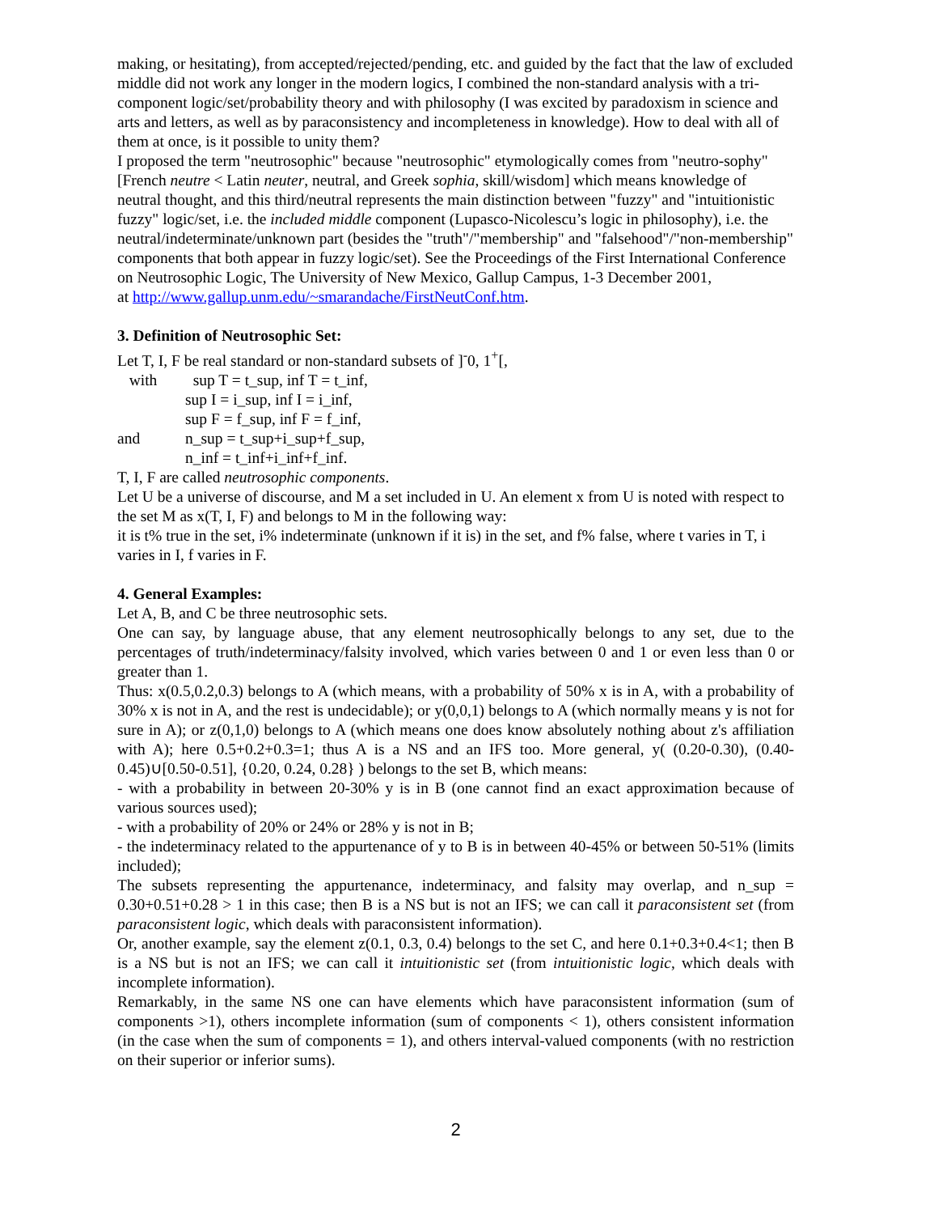making, or hesitating), from accepted/rejected/pending, etc. and guided by the fact that the law of excluded middle did not work any longer in the modern logics, I combined the non-standard analysis with a tri-component logic/set/probability theory and with philosophy (I was excited by paradoxism in science and arts and letters, as well as by paraconsistency and incompleteness in knowledge). How to deal with all of them at once, is it possible to unity them?
I proposed the term "neutrosophic" because "neutrosophic" etymologically comes from "neutro-sophy" [French neutre < Latin neuter, neutral, and Greek sophia, skill/wisdom] which means knowledge of neutral thought, and this third/neutral represents the main distinction between "fuzzy" and "intuitionistic fuzzy" logic/set, i.e. the included middle component (Lupasco-Nicolescu’s logic in philosophy), i.e. the neutral/indeterminate/unknown part (besides the "truth"/"membership" and "falsehood"/"non-membership" components that both appear in fuzzy logic/set). See the Proceedings of the First International Conference on Neutrosophic Logic, The University of New Mexico, Gallup Campus, 1-3 December 2001,
at http://www.gallup.unm.edu/~smarandache/FirstNeutConf.htm.
3. Definition of Neutrosophic Set:
Let T, I, F be real standard or non-standard subsets of ]<sup>-</sup>0, 1<sup>+</sup>[,
with sup T = t_sup, inf T = t_inf,
sup I = i_sup, inf I = i_inf,
sup F = f_sup, inf F = f_inf,
and n_sup = t_sup+i_sup+f_sup,
n_inf = t_inf+i_inf+f_inf.
T, I, F are called neutrosophic components.
Let U be a universe of discourse, and M a set included in U. An element x from U is noted with respect to the set M as x(T, I, F) and belongs to M in the following way:
it is t% true in the set, i% indeterminate (unknown if it is) in the set, and f% false, where t varies in T, i varies in I, f varies in F.
4. General Examples:
Let A, B, and C be three neutrosophic sets.
One can say, by language abuse, that any element neutrosophically belongs to any set, due to the percentages of truth/indeterminacy/falsity involved, which varies between 0 and 1 or even less than 0 or greater than 1.
Thus: x(0.5,0.2,0.3) belongs to A (which means, with a probability of 50% x is in A, with a probability of 30% x is not in A, and the rest is undecidable); or y(0,0,1) belongs to A (which normally means y is not for sure in A); or z(0,1,0) belongs to A (which means one does know absolutely nothing about z's affiliation with A); here 0.5+0.2+0.3=1; thus A is a NS and an IFS too. More general, y( (0.20-0.30), (0.40-0.45)∪[0.50-0.51], {0.20, 0.24, 0.28} ) belongs to the set B, which means:
- with a probability in between 20-30% y is in B (one cannot find an exact approximation because of various sources used);
- with a probability of 20% or 24% or 28% y is not in B;
- the indeterminacy related to the appurtenance of y to B is in between 40-45% or between 50-51% (limits included);
The subsets representing the appurtenance, indeterminacy, and falsity may overlap, and n_sup = 0.30+0.51+0.28 > 1 in this case; then B is a NS but is not an IFS; we can call it paraconsistent set (from paraconsistent logic, which deals with paraconsistent information).
Or, another example, say the element z(0.1, 0.3, 0.4) belongs to the set C, and here 0.1+0.3+0.4<1; then B is a NS but is not an IFS; we can call it intuitionistic set (from intuitionistic logic, which deals with incomplete information).
Remarkably, in the same NS one can have elements which have paraconsistent information (sum of components >1), others incomplete information (sum of components < 1), others consistent information (in the case when the sum of components = 1), and others interval-valued components (with no restriction on their superior or inferior sums).
2